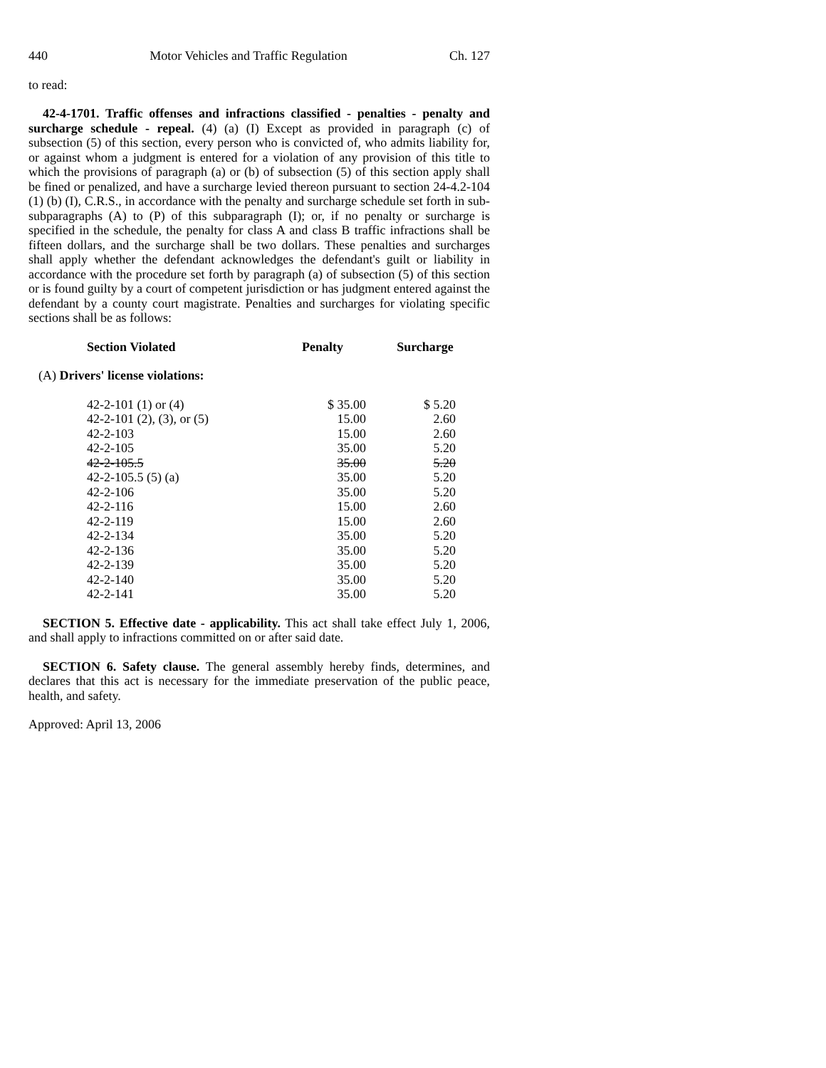440 Motor Vehicles and Traffic Regulation Ch. 127
to read:
42-4-1701. Traffic offenses and infractions classified - penalties - penalty and surcharge schedule - repeal. (4) (a) (I) Except as provided in paragraph (c) of subsection (5) of this section, every person who is convicted of, who admits liability for, or against whom a judgment is entered for a violation of any provision of this title to which the provisions of paragraph (a) or (b) of subsection (5) of this section apply shall be fined or penalized, and have a surcharge levied thereon pursuant to section 24-4.2-104 (1) (b) (I), C.R.S., in accordance with the penalty and surcharge schedule set forth in sub-subparagraphs (A) to (P) of this subparagraph (I); or, if no penalty or surcharge is specified in the schedule, the penalty for class A and class B traffic infractions shall be fifteen dollars, and the surcharge shall be two dollars. These penalties and surcharges shall apply whether the defendant acknowledges the defendant's guilt or liability in accordance with the procedure set forth by paragraph (a) of subsection (5) of this section or is found guilty by a court of competent jurisdiction or has judgment entered against the defendant by a county court magistrate. Penalties and surcharges for violating specific sections shall be as follows:
| Section Violated | Penalty | Surcharge |
| --- | --- | --- |
| (A) Drivers' license violations: | | |
| 42-2-101 (1) or (4) | $ 35.00 | $ 5.20 |
| 42-2-101 (2), (3), or (5) | 15.00 | 2.60 |
| 42-2-103 | 15.00 | 2.60 |
| 42-2-105 | 35.00 | 5.20 |
| 42-2-105.5 | 35.00 | 5.20 |
| 42-2-105.5 (5) (a) | 35.00 | 5.20 |
| 42-2-106 | 35.00 | 5.20 |
| 42-2-116 | 15.00 | 2.60 |
| 42-2-119 | 15.00 | 2.60 |
| 42-2-134 | 35.00 | 5.20 |
| 42-2-136 | 35.00 | 5.20 |
| 42-2-139 | 35.00 | 5.20 |
| 42-2-140 | 35.00 | 5.20 |
| 42-2-141 | 35.00 | 5.20 |
SECTION 5. Effective date - applicability. This act shall take effect July 1, 2006, and shall apply to infractions committed on or after said date.
SECTION 6. Safety clause. The general assembly hereby finds, determines, and declares that this act is necessary for the immediate preservation of the public peace, health, and safety.
Approved: April 13, 2006